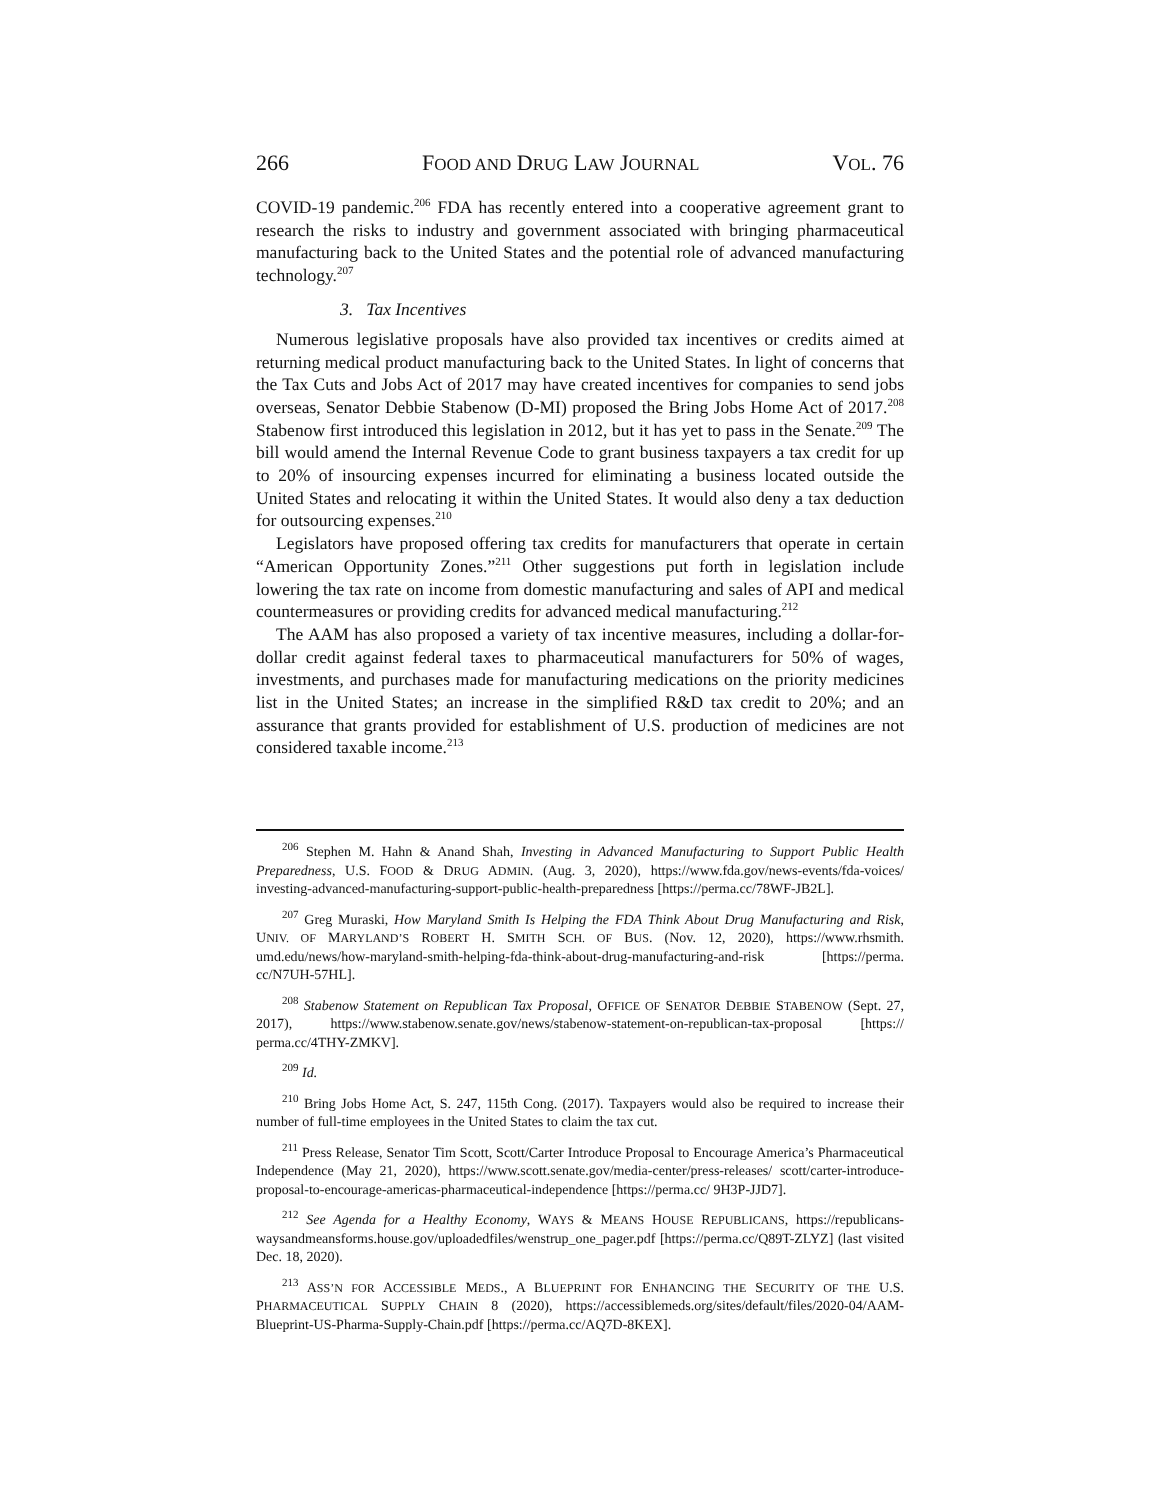266 FOOD AND DRUG LAW JOURNAL VOL. 76
COVID-19 pandemic.<sup>206</sup> FDA has recently entered into a cooperative agreement grant to research the risks to industry and government associated with bringing pharmaceutical manufacturing back to the United States and the potential role of advanced manufacturing technology.<sup>207</sup>
3. Tax Incentives
Numerous legislative proposals have also provided tax incentives or credits aimed at returning medical product manufacturing back to the United States. In light of concerns that the Tax Cuts and Jobs Act of 2017 may have created incentives for companies to send jobs overseas, Senator Debbie Stabenow (D-MI) proposed the Bring Jobs Home Act of 2017.<sup>208</sup> Stabenow first introduced this legislation in 2012, but it has yet to pass in the Senate.<sup>209</sup> The bill would amend the Internal Revenue Code to grant business taxpayers a tax credit for up to 20% of insourcing expenses incurred for eliminating a business located outside the United States and relocating it within the United States. It would also deny a tax deduction for outsourcing expenses.<sup>210</sup>
Legislators have proposed offering tax credits for manufacturers that operate in certain “American Opportunity Zones.”<sup>211</sup> Other suggestions put forth in legislation include lowering the tax rate on income from domestic manufacturing and sales of API and medical countermeasures or providing credits for advanced medical manufacturing.<sup>212</sup>
The AAM has also proposed a variety of tax incentive measures, including a dollar-for-dollar credit against federal taxes to pharmaceutical manufacturers for 50% of wages, investments, and purchases made for manufacturing medications on the priority medicines list in the United States; an increase in the simplified R&D tax credit to 20%; and an assurance that grants provided for establishment of U.S. production of medicines are not considered taxable income.<sup>213</sup>
<sup>206</sup> Stephen M. Hahn & Anand Shah, Investing in Advanced Manufacturing to Support Public Health Preparedness, U.S. FOOD & DRUG ADMIN. (Aug. 3, 2020), https://www.fda.gov/news-events/fda-voices/ investing-advanced-manufacturing-support-public-health-preparedness [https://perma.cc/78WF-JB2L].
<sup>207</sup> Greg Muraski, How Maryland Smith Is Helping the FDA Think About Drug Manufacturing and Risk, UNIV. OF MARYLAND’S ROBERT H. SMITH SCH. OF BUS. (Nov. 12, 2020), https://www.rhsmith. umd.edu/news/how-maryland-smith-helping-fda-think-about-drug-manufacturing-and-risk [https://perma. cc/N7UH-57HL].
<sup>208</sup> Stabenow Statement on Republican Tax Proposal, OFFICE OF SENATOR DEBBIE STABENOW (Sept. 27, 2017), https://www.stabenow.senate.gov/news/stabenow-statement-on-republican-tax-proposal [https:// perma.cc/4THY-ZMKV].
<sup>209</sup> Id.
<sup>210</sup> Bring Jobs Home Act, S. 247, 115th Cong. (2017). Taxpayers would also be required to increase their number of full-time employees in the United States to claim the tax cut.
<sup>211</sup> Press Release, Senator Tim Scott, Scott/Carter Introduce Proposal to Encourage America’s Pharmaceutical Independence (May 21, 2020), https://www.scott.senate.gov/media-center/press-releases/ scott/carter-introduce-proposal-to-encourage-americas-pharmaceutical-independence [https://perma.cc/ 9H3P-JJD7].
<sup>212</sup> See Agenda for a Healthy Economy, WAYS & MEANS HOUSE REPUBLICANS, https://republicans-waysandmeansforms.house.gov/uploadedfiles/wenstrup_one_pager.pdf [https://perma.cc/Q89T-ZLYZ] (last visited Dec. 18, 2020).
<sup>213</sup> ASS’N FOR ACCESSIBLE MEDS., A BLUEPRINT FOR ENHANCING THE SECURITY OF THE U.S. PHARMACEUTICAL SUPPLY CHAIN 8 (2020), https://accessiblemeds.org/sites/default/files/2020-04/AAM-Blueprint-US-Pharma-Supply-Chain.pdf [https://perma.cc/AQ7D-8KEX].